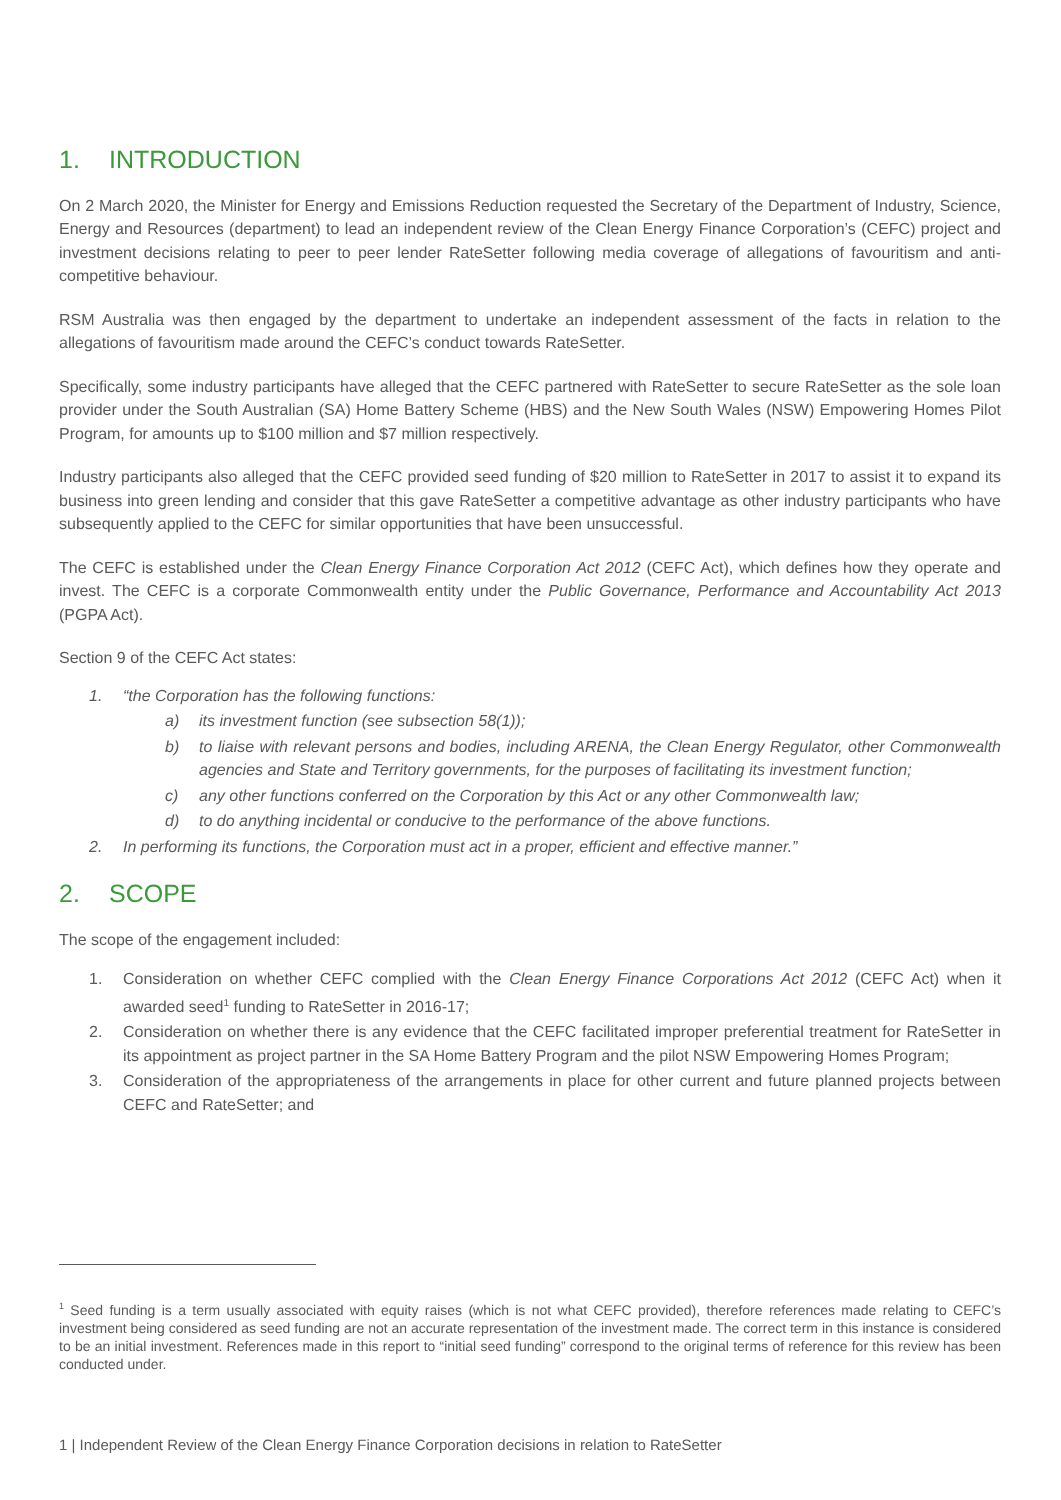1. INTRODUCTION
On 2 March 2020, the Minister for Energy and Emissions Reduction requested the Secretary of the Department of Industry, Science, Energy and Resources (department) to lead an independent review of the Clean Energy Finance Corporation’s (CEFC) project and investment decisions relating to peer to peer lender RateSetter following media coverage of allegations of favouritism and anti-competitive behaviour.
RSM Australia was then engaged by the department to undertake an independent assessment of the facts in relation to the allegations of favouritism made around the CEFC’s conduct towards RateSetter.
Specifically, some industry participants have alleged that the CEFC partnered with RateSetter to secure RateSetter as the sole loan provider under the South Australian (SA) Home Battery Scheme (HBS) and the New South Wales (NSW) Empowering Homes Pilot Program, for amounts up to $100 million and $7 million respectively.
Industry participants also alleged that the CEFC provided seed funding of $20 million to RateSetter in 2017 to assist it to expand its business into green lending and consider that this gave RateSetter a competitive advantage as other industry participants who have subsequently applied to the CEFC for similar opportunities that have been unsuccessful.
The CEFC is established under the Clean Energy Finance Corporation Act 2012 (CEFC Act), which defines how they operate and invest. The CEFC is a corporate Commonwealth entity under the Public Governance, Performance and Accountability Act 2013 (PGPA Act).
Section 9 of the CEFC Act states:
1. “the Corporation has the following functions:
a) its investment function (see subsection 58(1));
b) to liaise with relevant persons and bodies, including ARENA, the Clean Energy Regulator, other Commonwealth agencies and State and Territory governments, for the purposes of facilitating its investment function;
c) any other functions conferred on the Corporation by this Act or any other Commonwealth law;
d) to do anything incidental or conducive to the performance of the above functions.
2. In performing its functions, the Corporation must act in a proper, efficient and effective manner.”
2. SCOPE
The scope of the engagement included:
1. Consideration on whether CEFC complied with the Clean Energy Finance Corporations Act 2012 (CEFC Act) when it awarded seed<sup>1</sup> funding to RateSetter in 2016-17;
2. Consideration on whether there is any evidence that the CEFC facilitated improper preferential treatment for RateSetter in its appointment as project partner in the SA Home Battery Program and the pilot NSW Empowering Homes Program;
3. Consideration of the appropriateness of the arrangements in place for other current and future planned projects between CEFC and RateSetter; and
<sup>1</sup> Seed funding is a term usually associated with equity raises (which is not what CEFC provided), therefore references made relating to CEFC’s investment being considered as seed funding are not an accurate representation of the investment made. The correct term in this instance is considered to be an initial investment. References made in this report to “initial seed funding” correspond to the original terms of reference for this review has been conducted under.
1 | Independent Review of the Clean Energy Finance Corporation decisions in relation to RateSetter